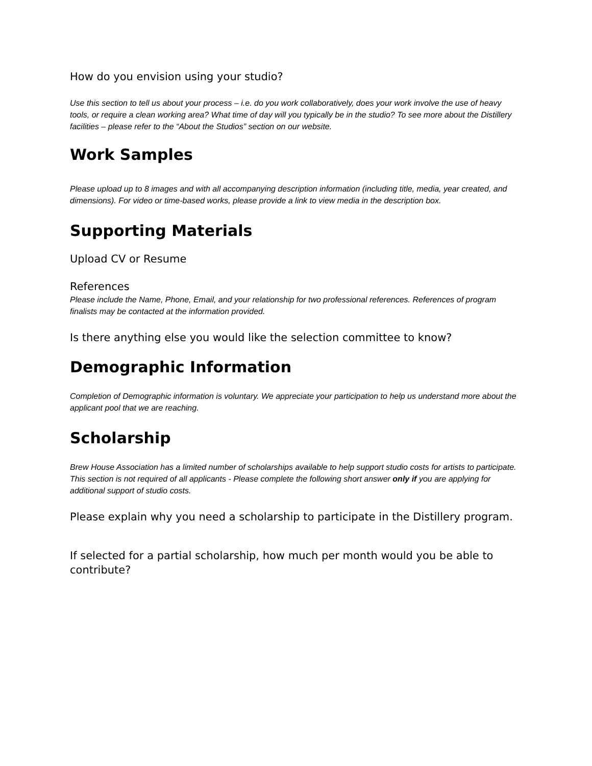How do you envision using your studio?
Use this section to tell us about your process – i.e. do you work collaboratively, does your work involve the use of heavy tools, or require a clean working area? What time of day will you typically be in the studio? To see more about the Distillery facilities – please refer to the “About the Studios” section on our website.
Work Samples
Please upload up to 8 images and with all accompanying description information (including title, media, year created, and dimensions). For video or time-based works, please provide a link to view media in the description box.
Supporting Materials
Upload CV or Resume
References
Please include the Name, Phone, Email, and your relationship for two professional references. References of program finalists may be contacted at the information provided.
Is there anything else you would like the selection committee to know?
Demographic Information
Completion of Demographic information is voluntary. We appreciate your participation to help us understand more about the applicant pool that we are reaching.
Scholarship
Brew House Association has a limited number of scholarships available to help support studio costs for artists to participate. This section is not required of all applicants - Please complete the following short answer only if you are applying for additional support of studio costs.
Please explain why you need a scholarship to participate in the Distillery program.
If selected for a partial scholarship, how much per month would you be able to contribute?